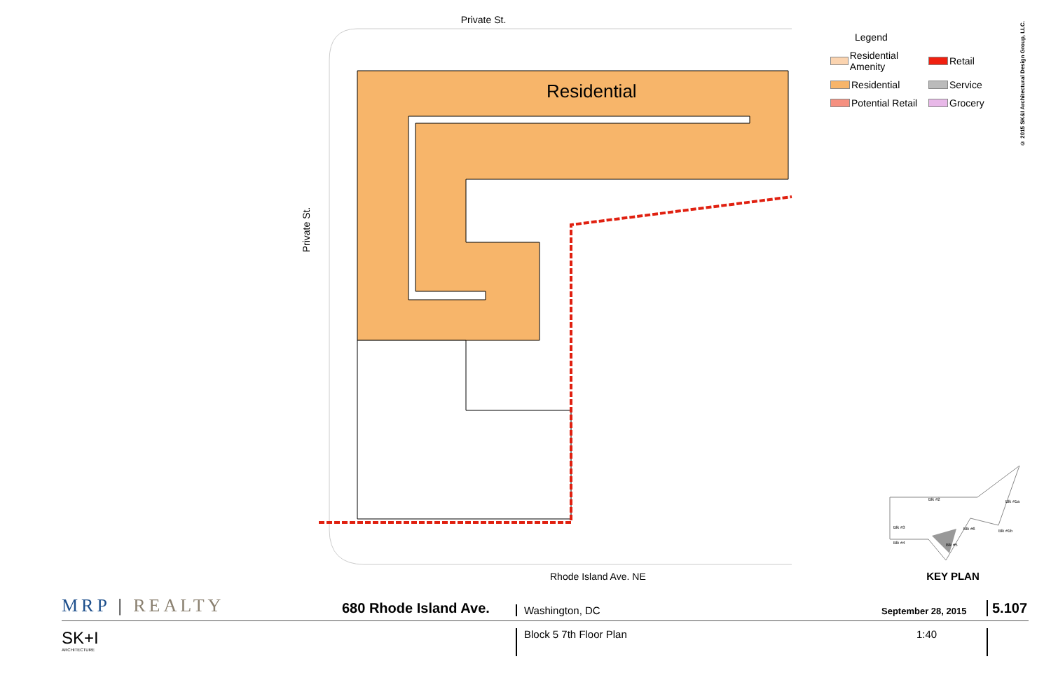Private St.
Private St.
Residential
Rhode Island Ave. NE
Legend
Residential Amenity Retail
Residential Service
Potential Retail Grocery
© 2015 SK&I Architectural Design Group, LLC.
Blk #2
Blk #1a
Blk #3
Blk #6
Blk #1b
Blk #4
Blk #5
KEY PLAN
MRP | REALTY
680 Rhode Island Ave.
Washington, DC
September 28, 2015
5.107
SK+I
ARCHITECTURE
Block 5 7th Floor Plan 1:40